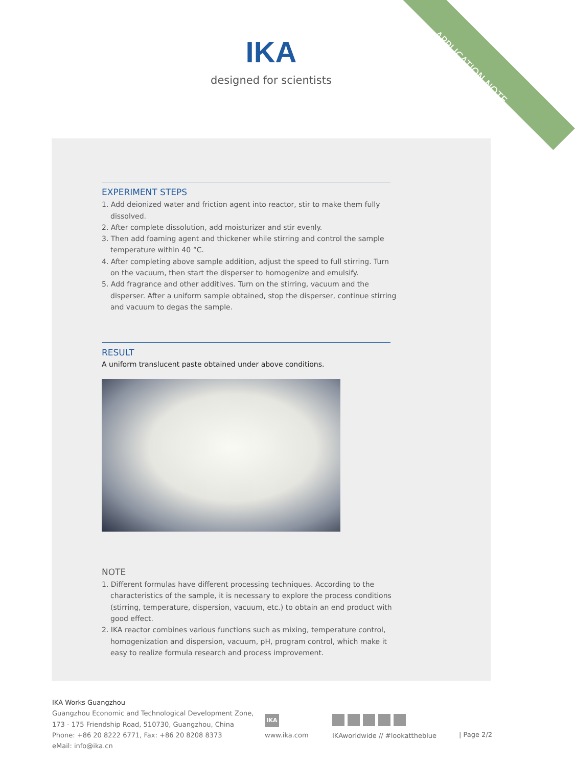APPLICATION NOTE
IKA
designed for scientists
EXPERIMENT STEPS
1. Add deionized water and friction agent into reactor, stir to make them fully dissolved.
2. After complete dissolution, add moisturizer and stir evenly.
3. Then add foaming agent and thickener while stirring and control the sample temperature within 40 °C.
4. After completing above sample addition, adjust the speed to full stirring. Turn on the vacuum, then start the disperser to homogenize and emulsify.
5. Add fragrance and other additives. Turn on the stirring, vacuum and the disperser. After a uniform sample obtained, stop the disperser, continue stirring and vacuum to degas the sample.
RESULT
A uniform translucent paste obtained under above conditions.
NOTE
1. Different formulas have different processing techniques. According to the characteristics of the sample, it is necessary to explore the process conditions (stirring, temperature, dispersion, vacuum, etc.) to obtain an end product with good effect.
2. IKA reactor combines various functions such as mixing, temperature control, homogenization and dispersion, vacuum, pH, program control, which make it easy to realize formula research and process improvement.
IKA Works Guangzhou
Guangzhou Economic and Technological Development Zone,
173 - 175 Friendship Road, 510730, Guangzhou, China
Phone: +86 20 8222 6771, Fax: +86 20 8208 8373
eMail: info@ika.cn
IKA
www.ika.com
IKAworldwide // #lookattheblue
| Page 2/2